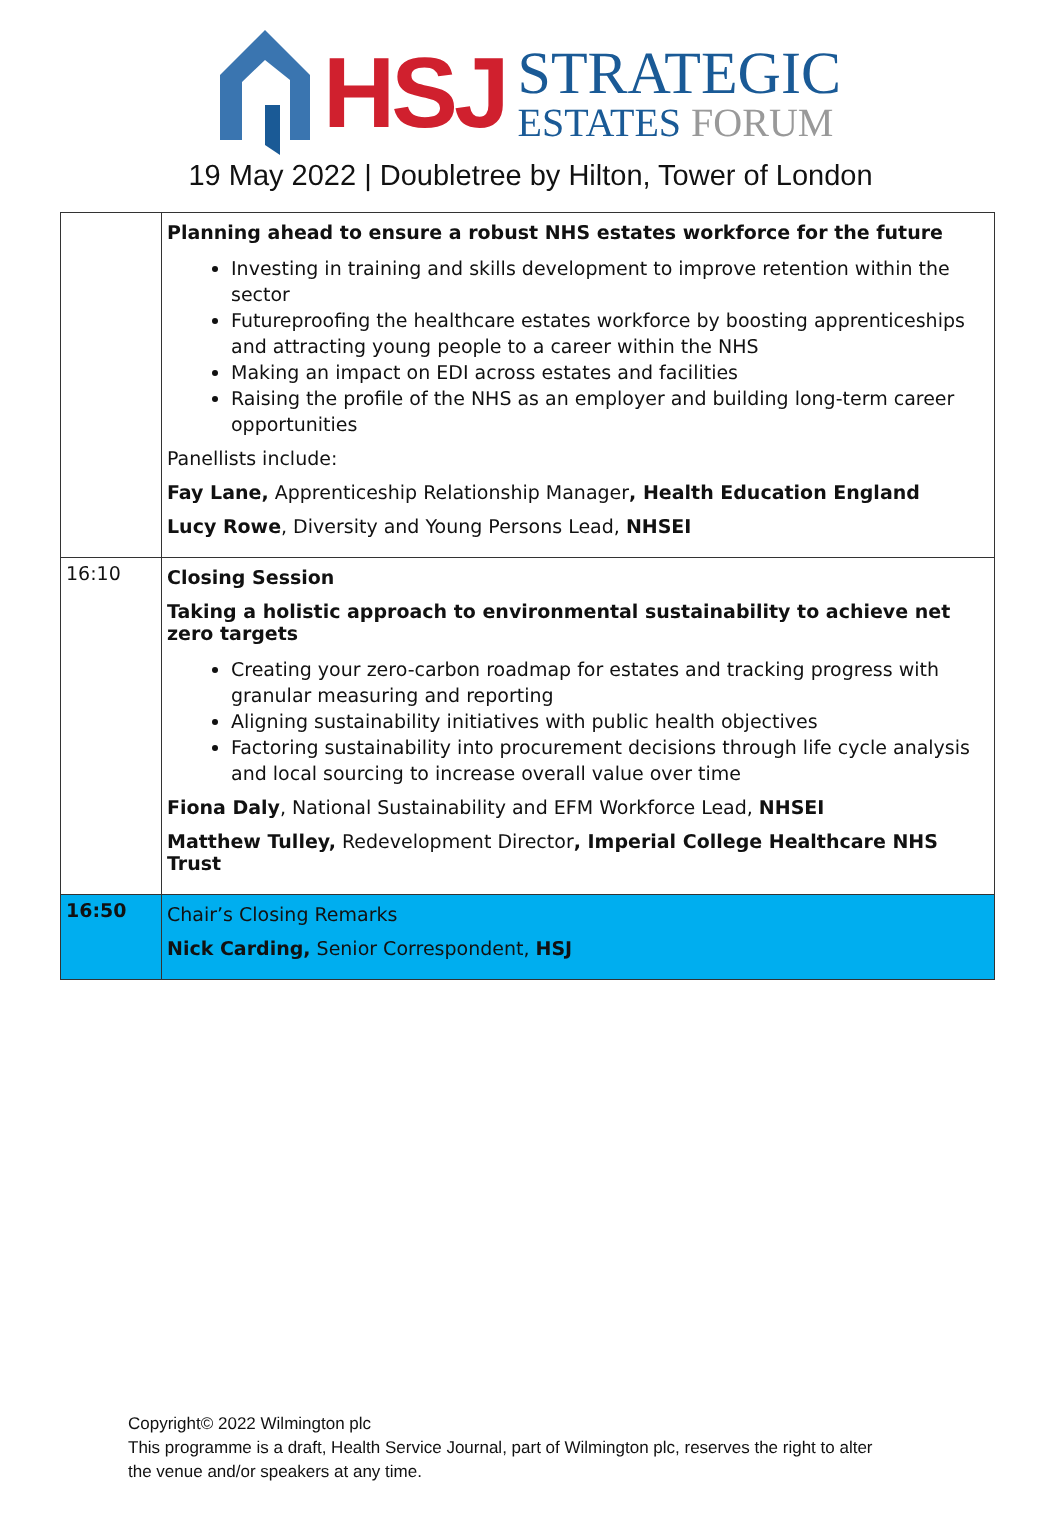HSJ
STRATEGIC
ESTATES FORUM
19 May 2022 | Doubletree by Hilton, Tower of London
| | Planning ahead to ensure a robust NHS estates workforce for the future Investing in training and skills development to improve retention within the sector Futureproofing the healthcare estates workforce by boosting apprenticeships and attracting young people to a career within the NHS Making an impact on EDI across estates and facilities Raising the profile of the NHS as an employer and building long-term career opportunities Panellists include: Fay Lane, Apprenticeship Relationship Manager , Health Education England Lucy Rowe , Diversity and Young Persons Lead, NHSEI |
| 16:10 | Closing Session Taking a holistic approach to environmental sustainability to achieve net zero targets Creating your zero-carbon roadmap for estates and tracking progress with granular measuring and reporting Aligning sustainability initiatives with public health objectives Factoring sustainability into procurement decisions through life cycle analysis and local sourcing to increase overall value over time Fiona Daly , National Sustainability and EFM Workforce Lead, NHSEI Matthew Tulley, Redevelopment Director , Imperial College Healthcare NHS Trust |
| 16:50 | Chair’s Closing Remarks Nick Carding, Senior Correspondent, HSJ |
Copyright© 2022 Wilmington plc
This programme is a draft, Health Service Journal, part of Wilmington plc, reserves the right to alter
the venue and/or speakers at any time.